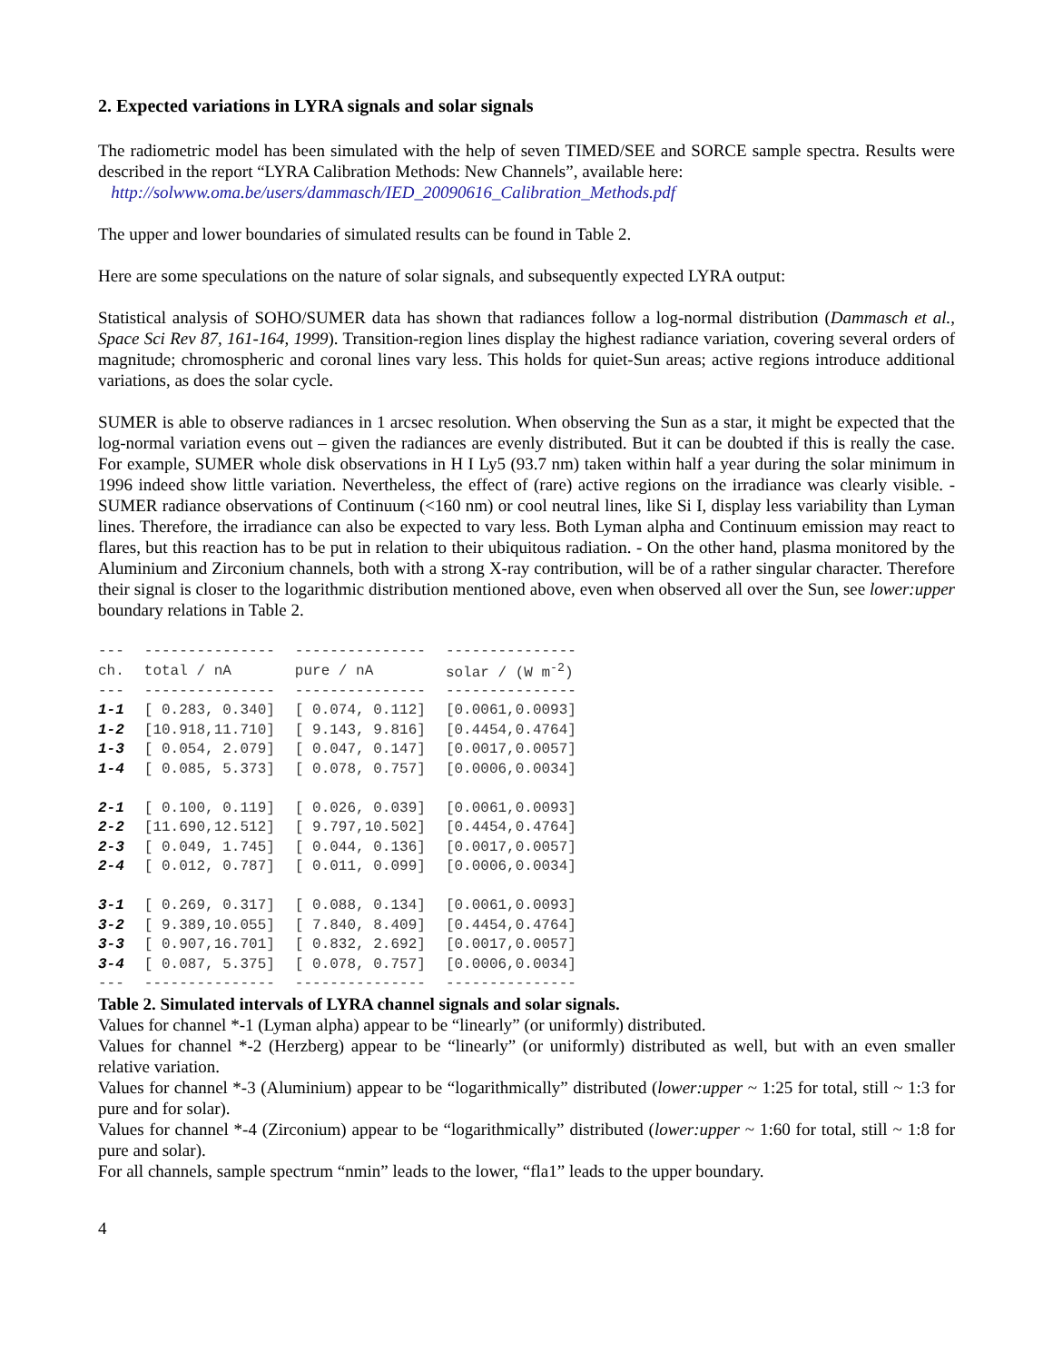2. Expected variations in LYRA signals and solar signals
The radiometric model has been simulated with the help of seven TIMED/SEE and SORCE sample spectra. Results were described in the report “LYRA Calibration Methods: New Channels”, available here:
http://solwww.oma.be/users/dammasch/IED_20090616_Calibration_Methods.pdf
The upper and lower boundaries of simulated results can be found in Table 2.
Here are some speculations on the nature of solar signals, and subsequently expected LYRA output:
Statistical analysis of SOHO/SUMER data has shown that radiances follow a log-normal distribution (Dammasch et al., Space Sci Rev 87, 161-164, 1999). Transition-region lines display the highest radiance variation, covering several orders of magnitude; chromospheric and coronal lines vary less. This holds for quiet-Sun areas; active regions introduce additional variations, as does the solar cycle.
SUMER is able to observe radiances in 1 arcsec resolution. When observing the Sun as a star, it might be expected that the log-normal variation evens out – given the radiances are evenly distributed. But it can be doubted if this is really the case. For example, SUMER whole disk observations in H I Ly5 (93.7 nm) taken within half a year during the solar minimum in 1996 indeed show little variation. Nevertheless, the effect of (rare) active regions on the irradiance was clearly visible. - SUMER radiance observations of Continuum (<160 nm) or cool neutral lines, like Si I, display less variability than Lyman lines. Therefore, the irradiance can also be expected to vary less. Both Lyman alpha and Continuum emission may react to flares, but this reaction has to be put in relation to their ubiquitous radiation. - On the other hand, plasma monitored by the Aluminium and Zirconium channels, both with a strong X-ray contribution, will be of a rather singular character. Therefore their signal is closer to the logarithmic distribution mentioned above, even when observed all over the Sun, see lower:upper boundary relations in Table 2.
| --- | --------------- | --------------- | --------------- |
| ch. | total / nA | pure / nA | solar / (W m<sup>-2</sup>) |
| --- | --------------- | --------------- | --------------- |
| 1-1 | [ 0.283, 0.340] | [ 0.074, 0.112] | [0.0061,0.0093] |
| 1-2 | [10.918,11.710] | [ 9.143, 9.816] | [0.4454,0.4764] |
| 1-3 | [ 0.054, 2.079] | [ 0.047, 0.147] | [0.0017,0.0057] |
| 1-4 | [ 0.085, 5.373] | [ 0.078, 0.757] | [0.0006,0.0034] |
| 2-1 | [ 0.100, 0.119] | [ 0.026, 0.039] | [0.0061,0.0093] |
| 2-2 | [11.690,12.512] | [ 9.797,10.502] | [0.4454,0.4764] |
| 2-3 | [ 0.049, 1.745] | [ 0.044, 0.136] | [0.0017,0.0057] |
| 2-4 | [ 0.012, 0.787] | [ 0.011, 0.099] | [0.0006,0.0034] |
| 3-1 | [ 0.269, 0.317] | [ 0.088, 0.134] | [0.0061,0.0093] |
| 3-2 | [ 9.389,10.055] | [ 7.840, 8.409] | [0.4454,0.4764] |
| 3-3 | [ 0.907,16.701] | [ 0.832, 2.692] | [0.0017,0.0057] |
| 3-4 | [ 0.087, 5.375] | [ 0.078, 0.757] | [0.0006,0.0034] |
| --- | --------------- | --------------- | --------------- |
Table 2. Simulated intervals of LYRA channel signals and solar signals.
Values for channel *-1 (Lyman alpha) appear to be “linearly” (or uniformly) distributed.
Values for channel *-2 (Herzberg) appear to be “linearly” (or uniformly) distributed as well, but with an even smaller relative variation.
Values for channel *-3 (Aluminium) appear to be “logarithmically” distributed (lower:upper ~ 1:25 for total, still ~ 1:3 for pure and for solar).
Values for channel *-4 (Zirconium) appear to be “logarithmically” distributed (lower:upper ~ 1:60 for total, still ~ 1:8 for pure and solar).
For all channels, sample spectrum “nmin” leads to the lower, “fla1” leads to the upper boundary.
4